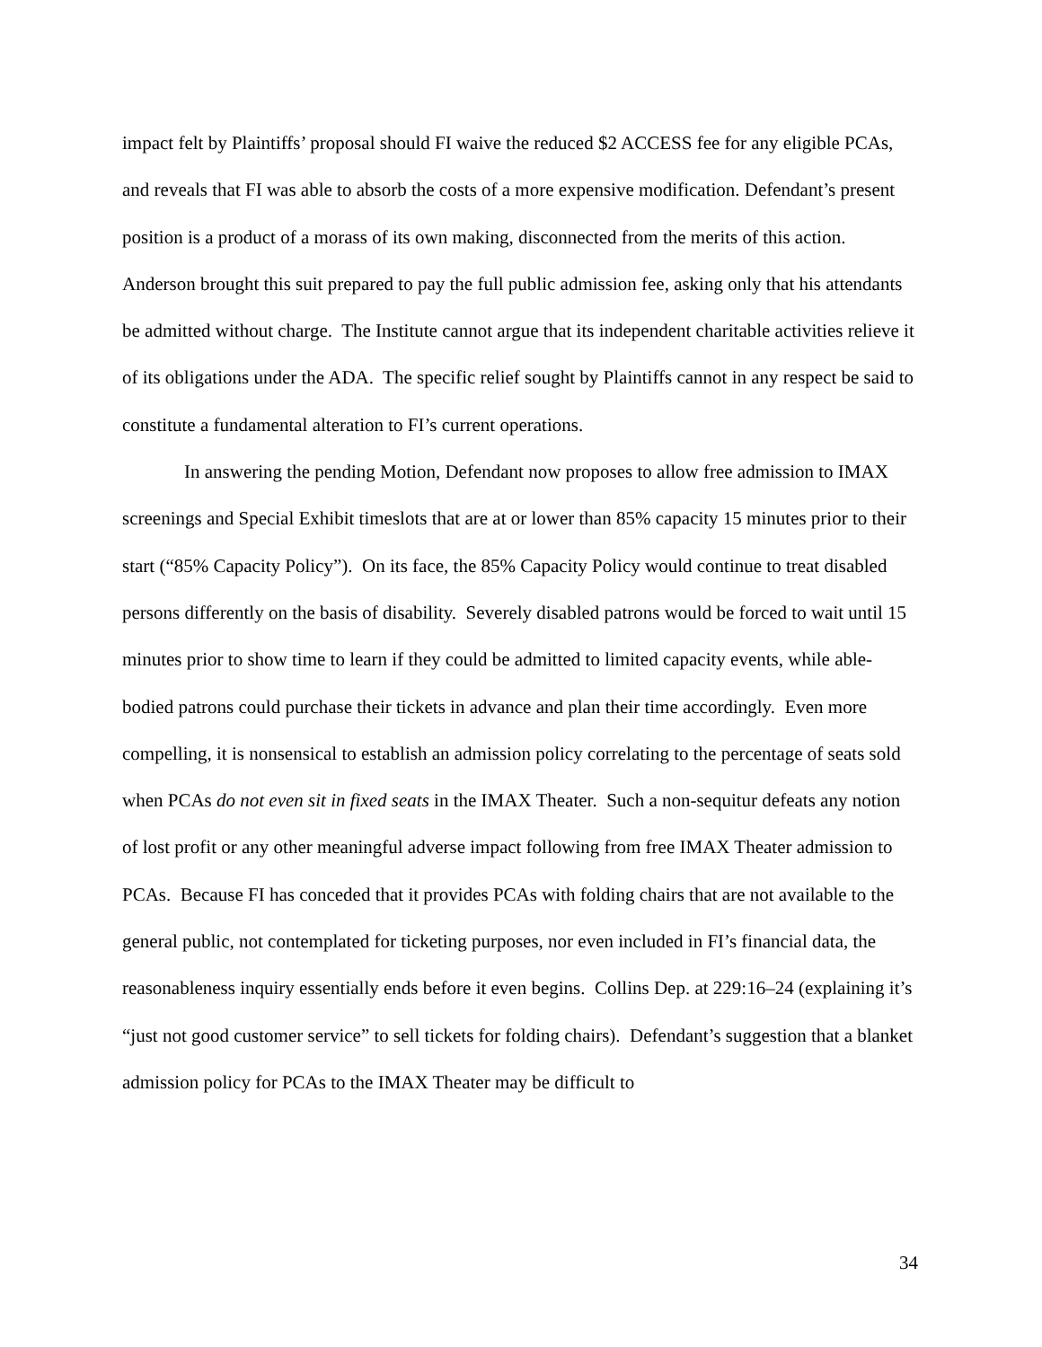impact felt by Plaintiffs’ proposal should FI waive the reduced $2 ACCESS fee for any eligible PCAs, and reveals that FI was able to absorb the costs of a more expensive modification. Defendant’s present position is a product of a morass of its own making, disconnected from the merits of this action. Anderson brought this suit prepared to pay the full public admission fee, asking only that his attendants be admitted without charge. The Institute cannot argue that its independent charitable activities relieve it of its obligations under the ADA. The specific relief sought by Plaintiffs cannot in any respect be said to constitute a fundamental alteration to FI’s current operations.
In answering the pending Motion, Defendant now proposes to allow free admission to IMAX screenings and Special Exhibit timeslots that are at or lower than 85% capacity 15 minutes prior to their start (“85% Capacity Policy”). On its face, the 85% Capacity Policy would continue to treat disabled persons differently on the basis of disability. Severely disabled patrons would be forced to wait until 15 minutes prior to show time to learn if they could be admitted to limited capacity events, while able-bodied patrons could purchase their tickets in advance and plan their time accordingly. Even more compelling, it is nonsensical to establish an admission policy correlating to the percentage of seats sold when PCAs do not even sit in fixed seats in the IMAX Theater. Such a non-sequitur defeats any notion of lost profit or any other meaningful adverse impact following from free IMAX Theater admission to PCAs. Because FI has conceded that it provides PCAs with folding chairs that are not available to the general public, not contemplated for ticketing purposes, nor even included in FI’s financial data, the reasonableness inquiry essentially ends before it even begins. Collins Dep. at 229:16–24 (explaining it’s “just not good customer service” to sell tickets for folding chairs). Defendant’s suggestion that a blanket admission policy for PCAs to the IMAX Theater may be difficult to
34